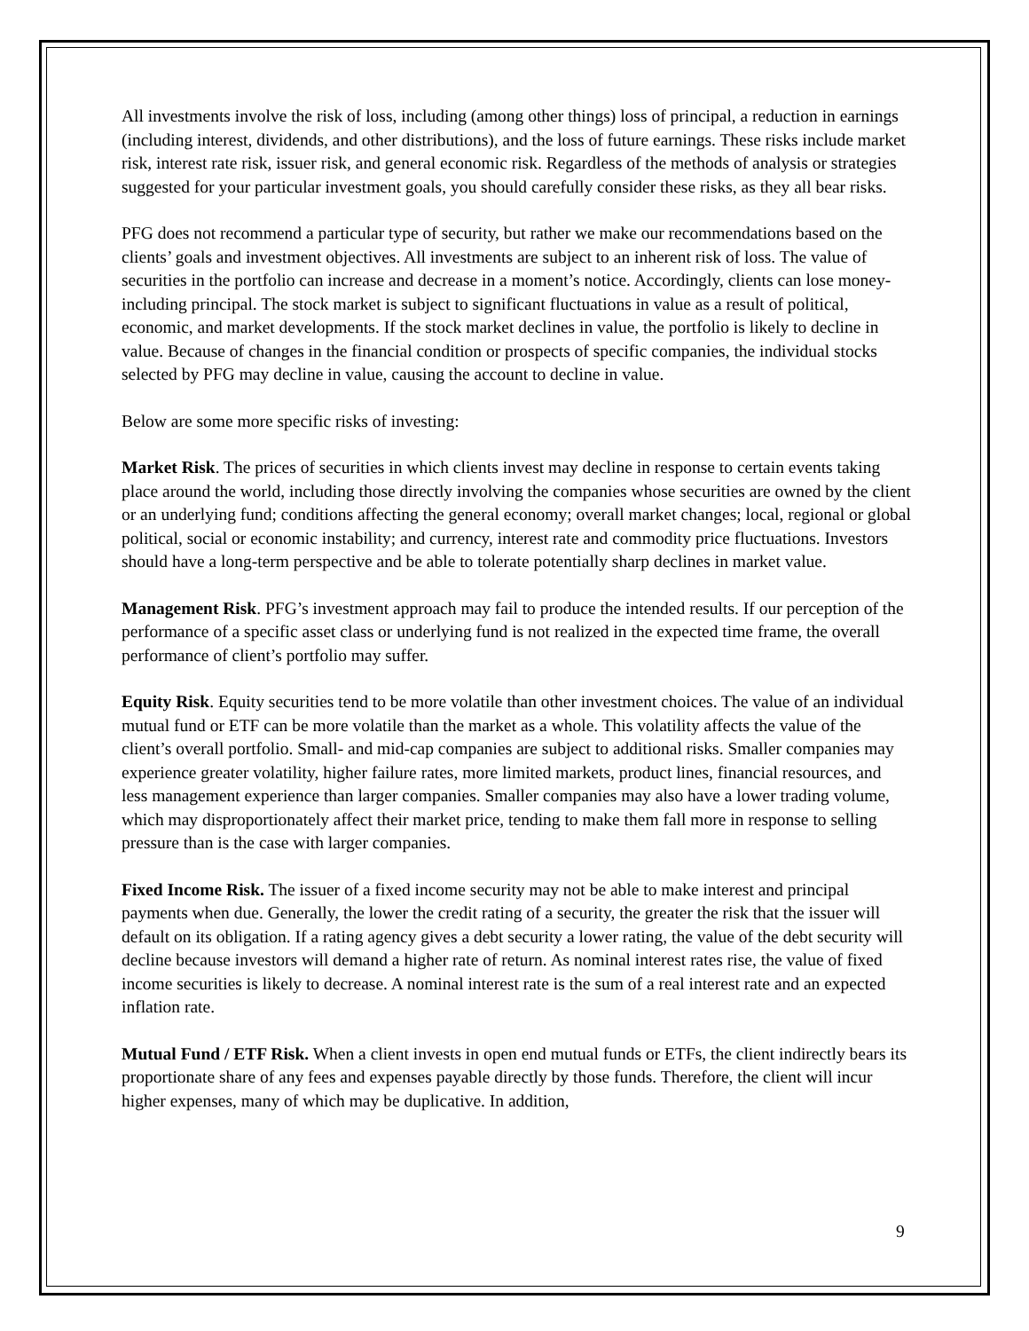All investments involve the risk of loss, including (among other things) loss of principal, a reduction in earnings (including interest, dividends, and other distributions), and the loss of future earnings. These risks include market risk, interest rate risk, issuer risk, and general economic risk. Regardless of the methods of analysis or strategies suggested for your particular investment goals, you should carefully consider these risks, as they all bear risks.
PFG does not recommend a particular type of security, but rather we make our recommendations based on the clients’ goals and investment objectives. All investments are subject to an inherent risk of loss. The value of securities in the portfolio can increase and decrease in a moment’s notice. Accordingly, clients can lose money-including principal. The stock market is subject to significant fluctuations in value as a result of political, economic, and market developments. If the stock market declines in value, the portfolio is likely to decline in value. Because of changes in the financial condition or prospects of specific companies, the individual stocks selected by PFG may decline in value, causing the account to decline in value.
Below are some more specific risks of investing:
Market Risk. The prices of securities in which clients invest may decline in response to certain events taking place around the world, including those directly involving the companies whose securities are owned by the client or an underlying fund; conditions affecting the general economy; overall market changes; local, regional or global political, social or economic instability; and currency, interest rate and commodity price fluctuations. Investors should have a long-term perspective and be able to tolerate potentially sharp declines in market value.
Management Risk. PFG’s investment approach may fail to produce the intended results. If our perception of the performance of a specific asset class or underlying fund is not realized in the expected time frame, the overall performance of client’s portfolio may suffer.
Equity Risk. Equity securities tend to be more volatile than other investment choices. The value of an individual mutual fund or ETF can be more volatile than the market as a whole. This volatility affects the value of the client’s overall portfolio. Small- and mid-cap companies are subject to additional risks. Smaller companies may experience greater volatility, higher failure rates, more limited markets, product lines, financial resources, and less management experience than larger companies. Smaller companies may also have a lower trading volume, which may disproportionately affect their market price, tending to make them fall more in response to selling pressure than is the case with larger companies.
Fixed Income Risk. The issuer of a fixed income security may not be able to make interest and principal payments when due. Generally, the lower the credit rating of a security, the greater the risk that the issuer will default on its obligation. If a rating agency gives a debt security a lower rating, the value of the debt security will decline because investors will demand a higher rate of return. As nominal interest rates rise, the value of fixed income securities is likely to decrease. A nominal interest rate is the sum of a real interest rate and an expected inflation rate.
Mutual Fund / ETF Risk. When a client invests in open end mutual funds or ETFs, the client indirectly bears its proportionate share of any fees and expenses payable directly by those funds. Therefore, the client will incur higher expenses, many of which may be duplicative. In addition,
9